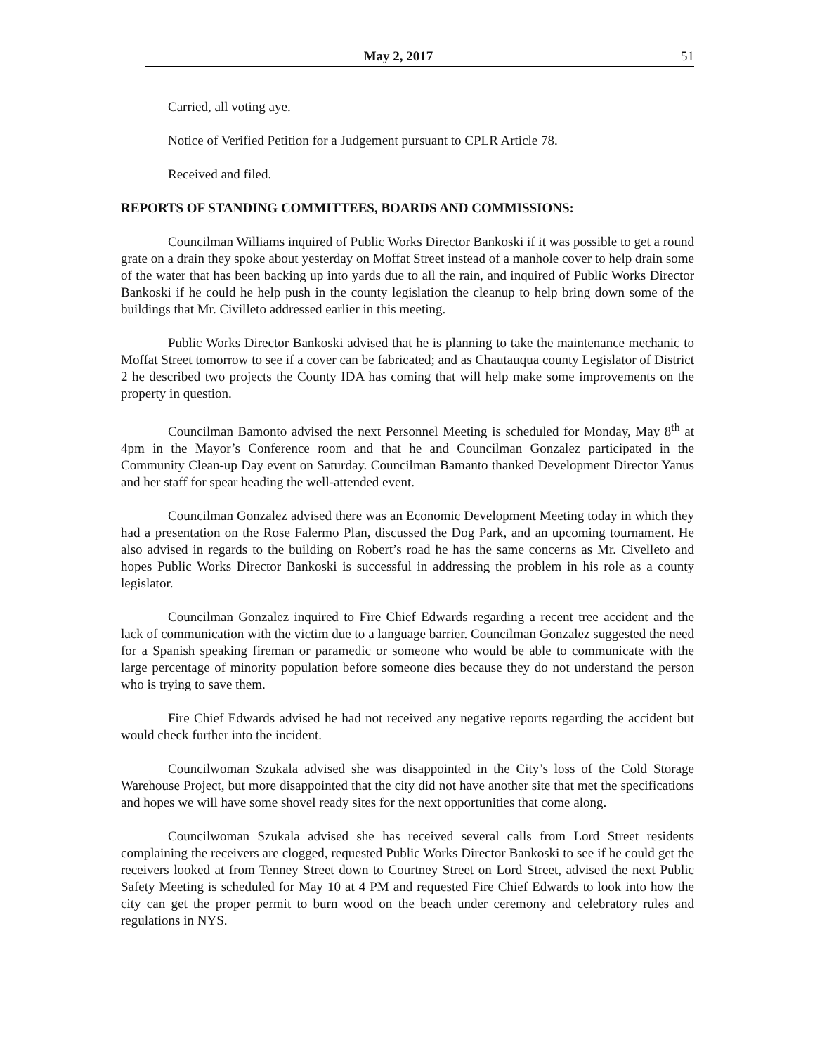May 2, 2017 51
Carried, all voting aye.
Notice of Verified Petition for a Judgement pursuant to CPLR Article 78.
Received and filed.
REPORTS OF STANDING COMMITTEES, BOARDS AND COMMISSIONS:
Councilman Williams inquired of Public Works Director Bankoski if it was possible to get a round grate on a drain they spoke about yesterday on Moffat Street instead of a manhole cover to help drain some of the water that has been backing up into yards due to all the rain, and inquired of Public Works Director Bankoski if he could he help push in the county legislation the cleanup to help bring down some of the buildings that Mr. Civilleto addressed earlier in this meeting.
Public Works Director Bankoski advised that he is planning to take the maintenance mechanic to Moffat Street tomorrow to see if a cover can be fabricated; and as Chautauqua county Legislator of District 2 he described two projects the County IDA has coming that will help make some improvements on the property in question.
Councilman Bamonto advised the next Personnel Meeting is scheduled for Monday, May 8<sup>th</sup> at 4pm in the Mayor’s Conference room and that he and Councilman Gonzalez participated in the Community Clean-up Day event on Saturday. Councilman Bamanto thanked Development Director Yanus and her staff for spear heading the well-attended event.
Councilman Gonzalez advised there was an Economic Development Meeting today in which they had a presentation on the Rose Falermo Plan, discussed the Dog Park, and an upcoming tournament. He also advised in regards to the building on Robert’s road he has the same concerns as Mr. Civelleto and hopes Public Works Director Bankoski is successful in addressing the problem in his role as a county legislator.
Councilman Gonzalez inquired to Fire Chief Edwards regarding a recent tree accident and the lack of communication with the victim due to a language barrier. Councilman Gonzalez suggested the need for a Spanish speaking fireman or paramedic or someone who would be able to communicate with the large percentage of minority population before someone dies because they do not understand the person who is trying to save them.
Fire Chief Edwards advised he had not received any negative reports regarding the accident but would check further into the incident.
Councilwoman Szukala advised she was disappointed in the City’s loss of the Cold Storage Warehouse Project, but more disappointed that the city did not have another site that met the specifications and hopes we will have some shovel ready sites for the next opportunities that come along.
Councilwoman Szukala advised she has received several calls from Lord Street residents complaining the receivers are clogged, requested Public Works Director Bankoski to see if he could get the receivers looked at from Tenney Street down to Courtney Street on Lord Street, advised the next Public Safety Meeting is scheduled for May 10 at 4 PM and requested Fire Chief Edwards to look into how the city can get the proper permit to burn wood on the beach under ceremony and celebratory rules and regulations in NYS.